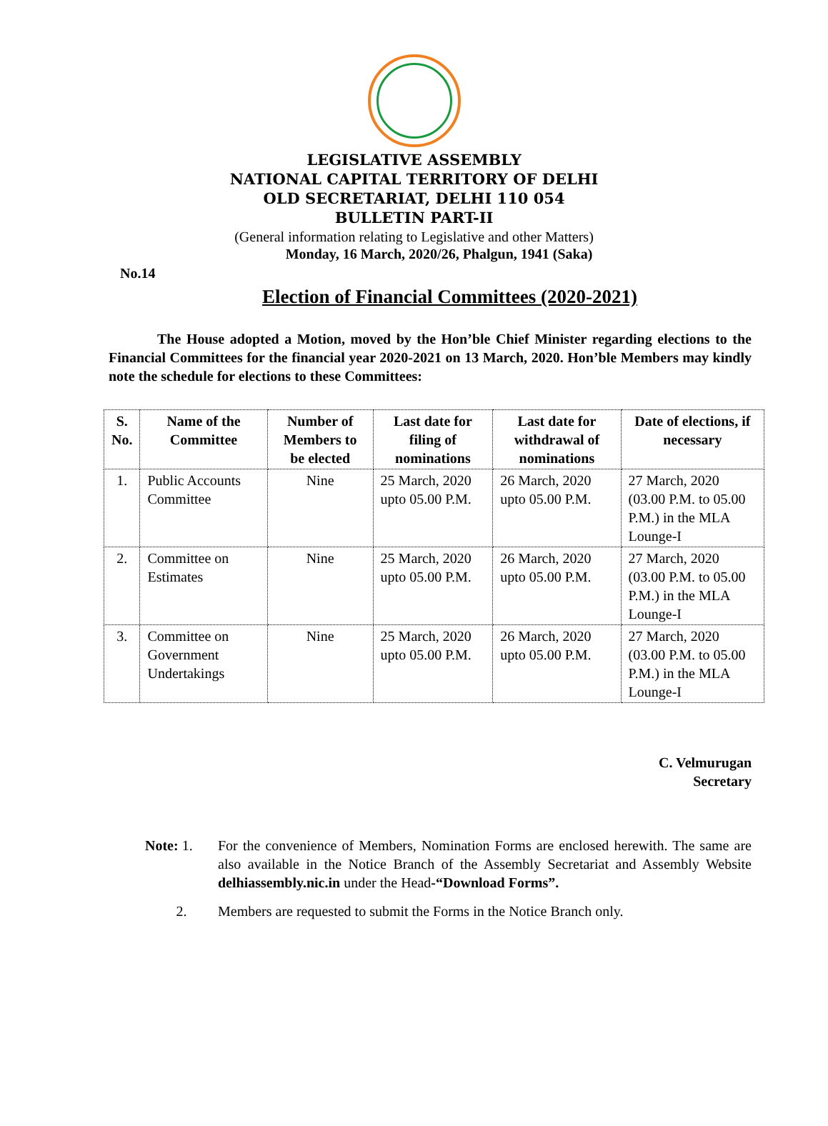LEGISLATIVE ASSEMBLY
NATIONAL CAPITAL TERRITORY OF DELHI
OLD SECRETARIAT, DELHI 110 054
BULLETIN PART-II
(General information relating to Legislative and other Matters)
Monday, 16 March, 2020/26, Phalgun, 1941 (Saka)
No.14
Election of Financial Committees (2020-2021)
The House adopted a Motion, moved by the Hon’ble Chief Minister regarding elections to the Financial Committees for the financial year 2020-2021 on 13 March, 2020. Hon’ble Members may kindly note the schedule for elections to these Committees:
| S. No. | Name of the Committee | Number of Members to be elected | Last date for filing of nominations | Last date for withdrawal of nominations | Date of elections, if necessary |
| --- | --- | --- | --- | --- | --- |
| 1. | Public Accounts Committee | Nine | 25 March, 2020 upto 05.00 P.M. | 26 March, 2020 upto 05.00 P.M. | 27 March, 2020 (03.00 P.M. to 05.00 P.M.) in the MLA Lounge-I |
| 2. | Committee on Estimates | Nine | 25 March, 2020 upto 05.00 P.M. | 26 March, 2020 upto 05.00 P.M. | 27 March, 2020 (03.00 P.M. to 05.00 P.M.) in the MLA Lounge-I |
| 3. | Committee on Government Undertakings | Nine | 25 March, 2020 upto 05.00 P.M. | 26 March, 2020 upto 05.00 P.M. | 27 March, 2020 (03.00 P.M. to 05.00 P.M.) in the MLA Lounge-I |
C. Velmurugan
Secretary
Note: 1. For the convenience of Members, Nomination Forms are enclosed herewith. The same are also available in the Notice Branch of the Assembly Secretariat and Assembly Website delhiassembly.nic.in under the Head-“Download Forms”.
2. Members are requested to submit the Forms in the Notice Branch only.